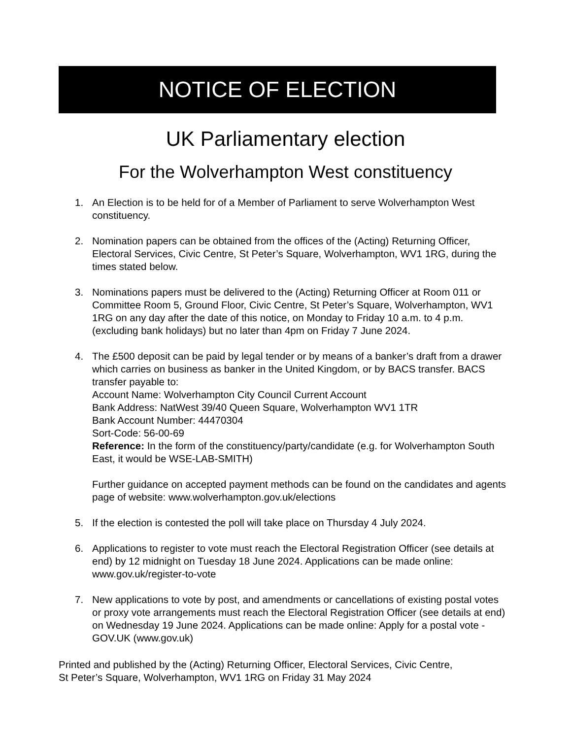NOTICE OF ELECTION
UK Parliamentary election
For the Wolverhampton West constituency
1. An Election is to be held for of a Member of Parliament to serve Wolverhampton West constituency.
2. Nomination papers can be obtained from the offices of the (Acting) Returning Officer, Electoral Services, Civic Centre, St Peter’s Square, Wolverhampton, WV1 1RG, during the times stated below.
3. Nominations papers must be delivered to the (Acting) Returning Officer at Room 011 or Committee Room 5, Ground Floor, Civic Centre, St Peter’s Square, Wolverhampton, WV1 1RG on any day after the date of this notice, on Monday to Friday 10 a.m. to 4 p.m. (excluding bank holidays) but no later than 4pm on Friday 7 June 2024.
4. The £500 deposit can be paid by legal tender or by means of a banker’s draft from a drawer which carries on business as banker in the United Kingdom, or by BACS transfer. BACS transfer payable to:
Account Name: Wolverhampton City Council Current Account
Bank Address: NatWest 39/40 Queen Square, Wolverhampton WV1 1TR
Bank Account Number: 44470304
Sort-Code: 56-00-69
Reference: In the form of the constituency/party/candidate (e.g. for Wolverhampton South East, it would be WSE-LAB-SMITH)
Further guidance on accepted payment methods can be found on the candidates and agents page of website: www.wolverhampton.gov.uk/elections
5. If the election is contested the poll will take place on Thursday 4 July 2024.
6. Applications to register to vote must reach the Electoral Registration Officer (see details at end) by 12 midnight on Tuesday 18 June 2024. Applications can be made online: www.gov.uk/register-to-vote
7. New applications to vote by post, and amendments or cancellations of existing postal votes or proxy vote arrangements must reach the Electoral Registration Officer (see details at end) on Wednesday 19 June 2024. Applications can be made online: Apply for a postal vote - GOV.UK (www.gov.uk)
Printed and published by the (Acting) Returning Officer, Electoral Services, Civic Centre,
St Peter’s Square, Wolverhampton, WV1 1RG on Friday 31 May 2024